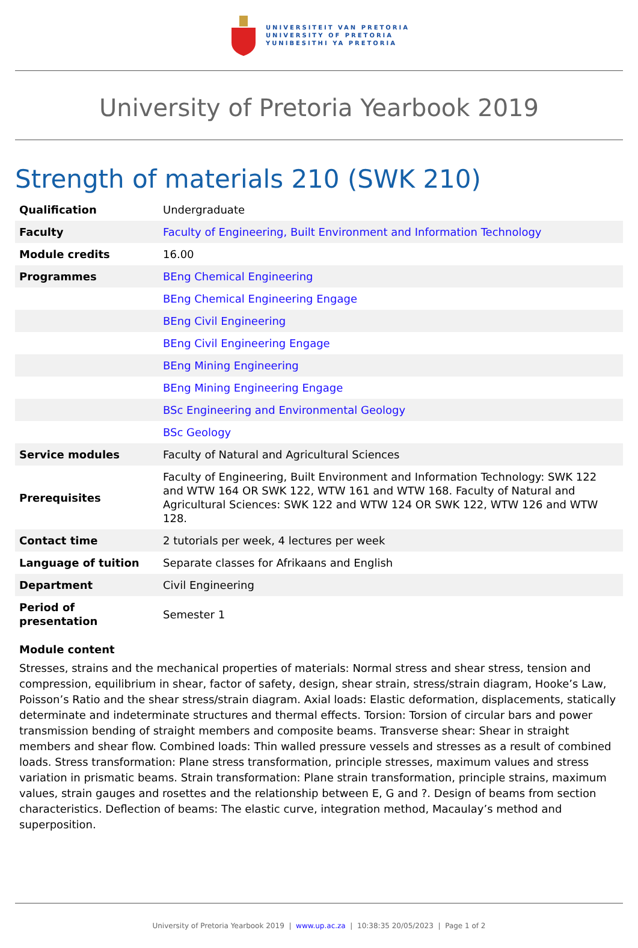UNIVERSITEIT VAN PRETORIA
UNIVERSITY OF PRETORIA
YUNIBESITHI YA PRETORIA
University of Pretoria Yearbook 2019
Strength of materials 210 (SWK 210)
| Qualification | Undergraduate |
| Faculty | Faculty of Engineering, Built Environment and Information Technology |
| Module credits | 16.00 |
| Programmes | BEng Chemical Engineering |
| | BEng Chemical Engineering Engage |
| | BEng Civil Engineering |
| | BEng Civil Engineering Engage |
| | BEng Mining Engineering |
| | BEng Mining Engineering Engage |
| | BSc Engineering and Environmental Geology |
| | BSc Geology |
| Service modules | Faculty of Natural and Agricultural Sciences |
| Prerequisites | Faculty of Engineering, Built Environment and Information Technology: SWK 122 and WTW 164 OR SWK 122, WTW 161 and WTW 168. Faculty of Natural and Agricultural Sciences: SWK 122 and WTW 124 OR SWK 122, WTW 126 and WTW 128. |
| Contact time | 2 tutorials per week, 4 lectures per week |
| Language of tuition | Separate classes for Afrikaans and English |
| Department | Civil Engineering |
| Period of presentation | Semester 1 |
Module content
Stresses, strains and the mechanical properties of materials: Normal stress and shear stress, tension and compression, equilibrium in shear, factor of safety, design, shear strain, stress/strain diagram, Hooke’s Law, Poisson’s Ratio and the shear stress/strain diagram. Axial loads: Elastic deformation, displacements, statically determinate and indeterminate structures and thermal effects. Torsion: Torsion of circular bars and power transmission bending of straight members and composite beams. Transverse shear: Shear in straight members and shear flow. Combined loads: Thin walled pressure vessels and stresses as a result of combined loads. Stress transformation: Plane stress transformation, principle stresses, maximum values and stress variation in prismatic beams. Strain transformation: Plane strain transformation, principle strains, maximum values, strain gauges and rosettes and the relationship between E, G and ?. Design of beams from section characteristics. Deflection of beams: The elastic curve, integration method, Macaulay’s method and superposition.
University of Pretoria Yearbook 2019 | www.up.ac.za | 10:38:35 20/05/2023 | Page 1 of 2